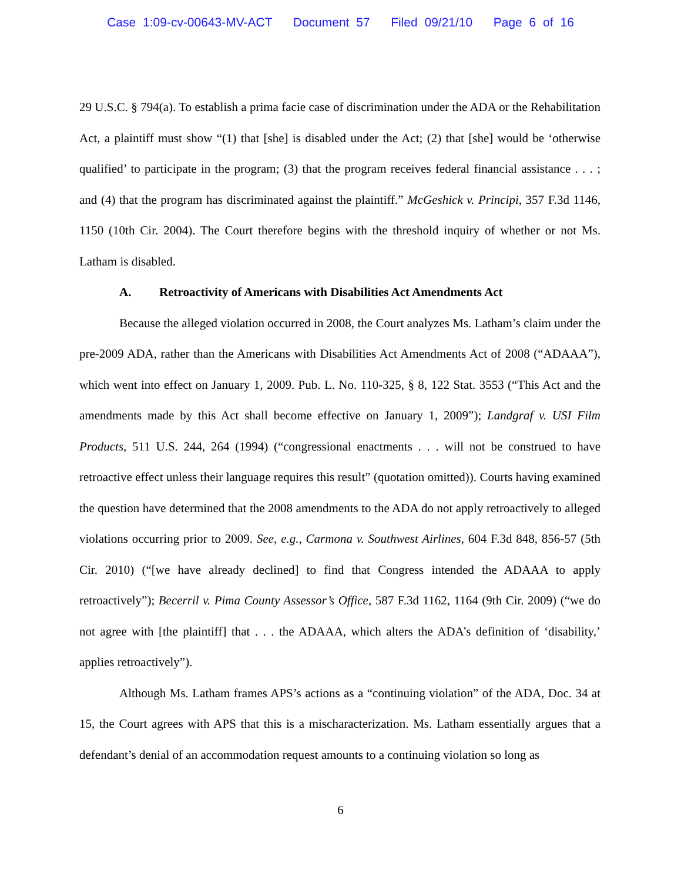Case 1:09-cv-00643-MV-ACT Document 57 Filed 09/21/10 Page 6 of 16
29 U.S.C. § 794(a). To establish a prima facie case of discrimination under the ADA or the Rehabilitation Act, a plaintiff must show “(1) that [she] is disabled under the Act; (2) that [she] would be ‘otherwise qualified’ to participate in the program; (3) that the program receives federal financial assistance . . . ; and (4) that the program has discriminated against the plaintiff.” McGeshick v. Principi, 357 F.3d 1146, 1150 (10th Cir. 2004). The Court therefore begins with the threshold inquiry of whether or not Ms. Latham is disabled.
A. Retroactivity of Americans with Disabilities Act Amendments Act
Because the alleged violation occurred in 2008, the Court analyzes Ms. Latham’s claim under the pre-2009 ADA, rather than the Americans with Disabilities Act Amendments Act of 2008 (“ADAAA”), which went into effect on January 1, 2009. Pub. L. No. 110-325, § 8, 122 Stat. 3553 (“This Act and the amendments made by this Act shall become effective on January 1, 2009”); Landgraf v. USI Film Products, 511 U.S. 244, 264 (1994) (“congressional enactments . . . will not be construed to have retroactive effect unless their language requires this result” (quotation omitted)). Courts having examined the question have determined that the 2008 amendments to the ADA do not apply retroactively to alleged violations occurring prior to 2009. See, e.g., Carmona v. Southwest Airlines, 604 F.3d 848, 856-57 (5th Cir. 2010) (“[we have already declined] to find that Congress intended the ADAAA to apply retroactively”); Becerril v. Pima County Assessor’s Office, 587 F.3d 1162, 1164 (9th Cir. 2009) (“we do not agree with [the plaintiff] that . . . the ADAAA, which alters the ADA’s definition of ‘disability,’ applies retroactively”).
Although Ms. Latham frames APS’s actions as a “continuing violation” of the ADA, Doc. 34 at 15, the Court agrees with APS that this is a mischaracterization. Ms. Latham essentially argues that a defendant’s denial of an accommodation request amounts to a continuing violation so long as
6